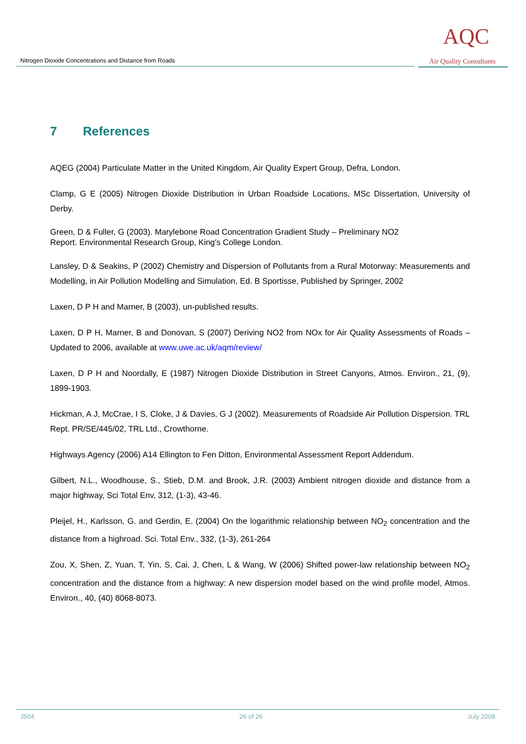Nitrogen Dioxide Concentrations and Distance from Roads
AQC
Air Quality Consultants
7 References
AQEG (2004) Particulate Matter in the United Kingdom, Air Quality Expert Group, Defra, London.
Clamp, G E (2005) Nitrogen Dioxide Distribution in Urban Roadside Locations, MSc Dissertation, University of Derby.
Green, D & Fuller, G (2003). Marylebone Road Concentration Gradient Study – Preliminary NO2
Report. Environmental Research Group, King's College London.
Lansley, D & Seakins, P (2002) Chemistry and Dispersion of Pollutants from a Rural Motorway: Measurements and Modelling, in Air Pollution Modelling and Simulation, Ed. B Sportisse, Published by Springer, 2002
Laxen, D P H and Marner, B (2003), un-published results.
Laxen, D P H, Marner, B and Donovan, S (2007) Deriving NO2 from NOx for Air Quality Assessments of Roads – Updated to 2006, available at www.uwe.ac.uk/aqm/review/
Laxen, D P H and Noordally, E (1987) Nitrogen Dioxide Distribution in Street Canyons, Atmos. Environ., 21, (9), 1899-1903.
Hickman, A J, McCrae, I S, Cloke, J & Davies, G J (2002). Measurements of Roadside Air Pollution Dispersion. TRL Rept. PR/SE/445/02, TRL Ltd., Crowthorne.
Highways Agency (2006) A14 Ellington to Fen Ditton, Environmental Assessment Report Addendum.
Gilbert, N.L., Woodhouse, S., Stieb, D.M. and Brook, J.R. (2003) Ambient nitrogen dioxide and distance from a major highway, Sci Total Env, 312, (1-3), 43-46.
Pleijel, H., Karlsson, G. and Gerdin, E. (2004) On the logarithmic relationship between NO<sub>2</sub> concentration and the distance from a highroad. Sci. Total Env., 332, (1-3), 261-264
Zou, X, Shen, Z, Yuan, T, Yin, S, Cai, J, Chen, L & Wang, W (2006) Shifted power-law relationship between NO<sub>2</sub> concentration and the distance from a highway: A new dispersion model based on the wind profile model, Atmos. Environ., 40, (40) 8068-8073.
J504 26 of 26 July 2008